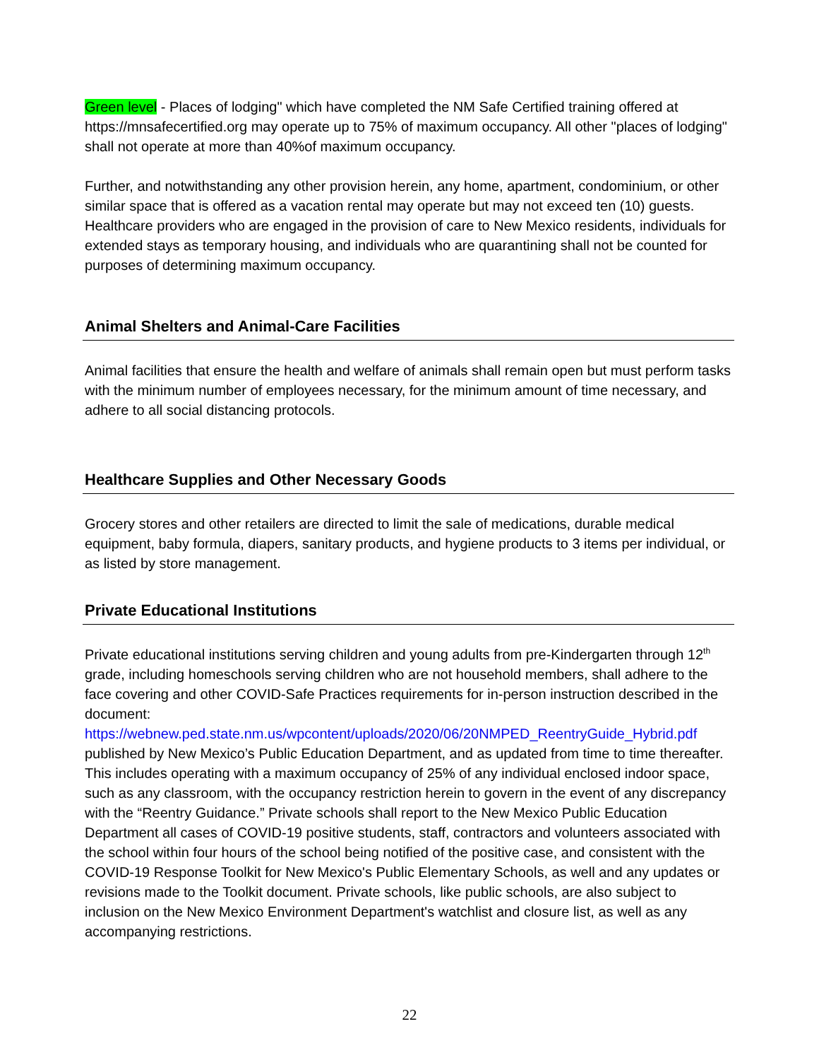Green level - Places of lodging" which have completed the NM Safe Certified training offered at https://mnsafecertified.org may operate up to 75% of maximum occupancy. All other "places of lodging" shall not operate at more than 40%of maximum occupancy.
Further, and notwithstanding any other provision herein, any home, apartment, condominium, or other similar space that is offered as a vacation rental may operate but may not exceed ten (10) guests. Healthcare providers who are engaged in the provision of care to New Mexico residents, individuals for extended stays as temporary housing, and individuals who are quarantining shall not be counted for purposes of determining maximum occupancy.
Animal Shelters and Animal-Care Facilities
Animal facilities that ensure the health and welfare of animals shall remain open but must perform tasks with the minimum number of employees necessary, for the minimum amount of time necessary, and adhere to all social distancing protocols.
Healthcare Supplies and Other Necessary Goods
Grocery stores and other retailers are directed to limit the sale of medications, durable medical equipment, baby formula, diapers, sanitary products, and hygiene products to 3 items per individual, or as listed by store management.
Private Educational Institutions
Private educational institutions serving children and young adults from pre-Kindergarten through 12<sup>th</sup> grade, including homeschools serving children who are not household members, shall adhere to the face covering and other COVID-Safe Practices requirements for in-person instruction described in the document:
https://webnew.ped.state.nm.us/wpcontent/uploads/2020/06/20NMPED_ReentryGuide_Hybrid.pdf published by New Mexico’s Public Education Department, and as updated from time to time thereafter. This includes operating with a maximum occupancy of 25% of any individual enclosed indoor space, such as any classroom, with the occupancy restriction herein to govern in the event of any discrepancy with the “Reentry Guidance.” Private schools shall report to the New Mexico Public Education Department all cases of COVID-19 positive students, staff, contractors and volunteers associated with the school within four hours of the school being notified of the positive case, and consistent with the COVID-19 Response Toolkit for New Mexico's Public Elementary Schools, as well and any updates or revisions made to the Toolkit document. Private schools, like public schools, are also subject to inclusion on the New Mexico Environment Department's watchlist and closure list, as well as any accompanying restrictions.
22